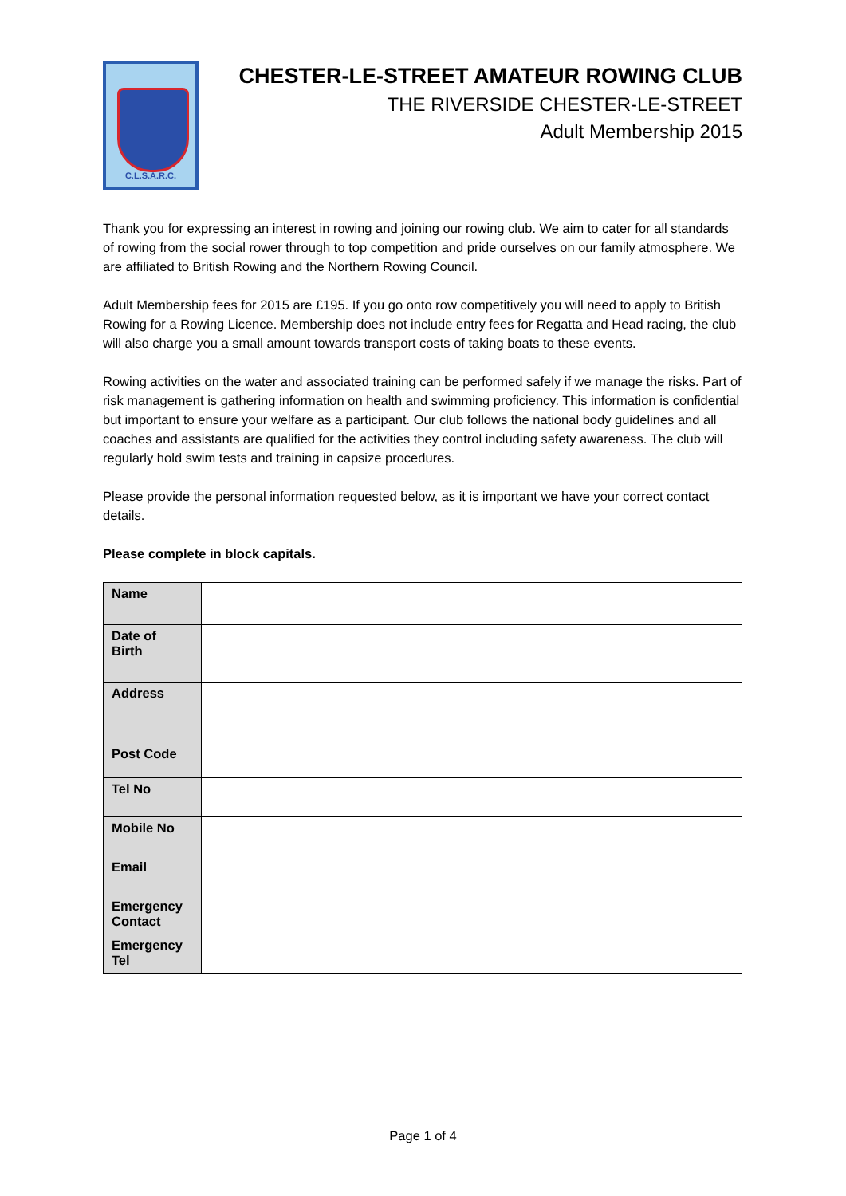C.L.S.A.R.C.
CHESTER-LE-STREET AMATEUR ROWING CLUB
THE RIVERSIDE CHESTER-LE-STREET
Adult Membership 2015
Thank you for expressing an interest in rowing and joining our rowing club. We aim to cater for all standards of rowing from the social rower through to top competition and pride ourselves on our family atmosphere. We are affiliated to British Rowing and the Northern Rowing Council.
Adult Membership fees for 2015 are £195. If you go onto row competitively you will need to apply to British Rowing for a Rowing Licence. Membership does not include entry fees for Regatta and Head racing, the club will also charge you a small amount towards transport costs of taking boats to these events.
Rowing activities on the water and associated training can be performed safely if we manage the risks. Part of risk management is gathering information on health and swimming proficiency. This information is confidential but important to ensure your welfare as a participant. Our club follows the national body guidelines and all coaches and assistants are qualified for the activities they control including safety awareness. The club will regularly hold swim tests and training in capsize procedures.
Please provide the personal information requested below, as it is important we have your correct contact details.
Please complete in block capitals.
| Name | |
| Date of Birth | |
| Address Post Code | |
| Tel No | |
| Mobile No | |
| Email | |
| Emergency Contact | |
| Emergency Tel | |
Page 1 of 4